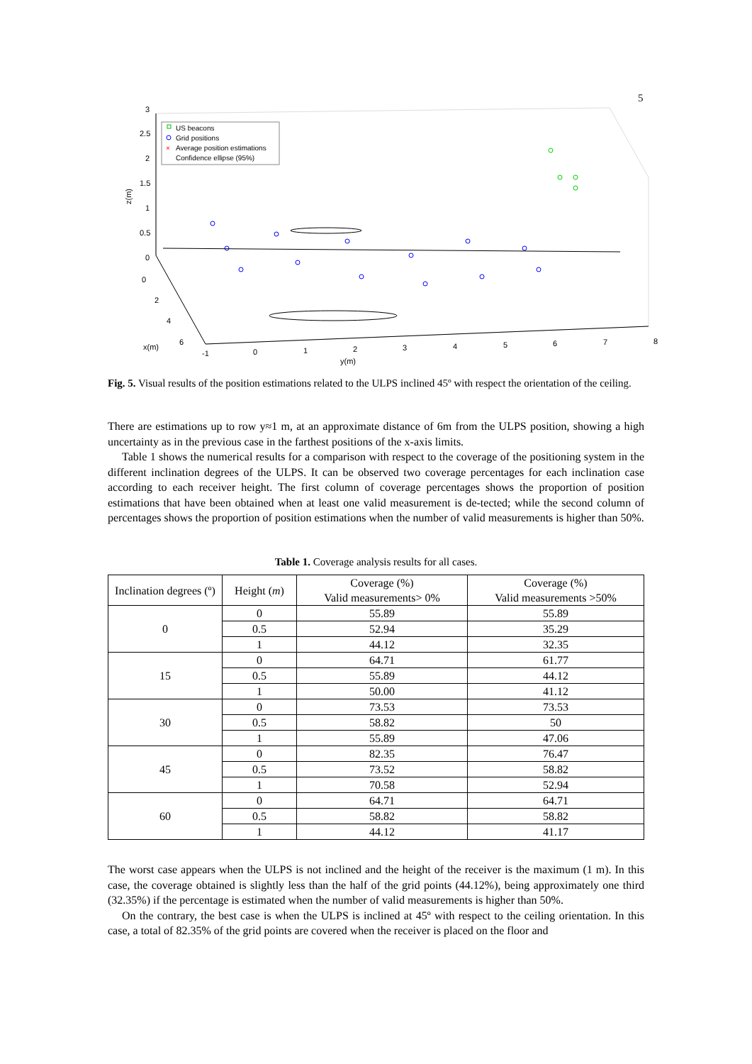5
3
2.5
2
1.5
1
0.5
0
0
2
4
6
x(m)
z(m)
-1
0
1
2
3
4
5
6
7
8
y(m)
US beacons
Grid positions
Average position estimations
Confidence ellipse (95%)
×
Fig. 5. Visual results of the position estimations related to the ULPS inclined 45º with respect the orientation of the ceiling.
There are estimations up to row y≈1 m, at an approximate distance of 6m from the ULPS position, showing a high uncertainty as in the previous case in the farthest positions of the x-axis limits.
Table 1 shows the numerical results for a comparison with respect to the coverage of the positioning system in the different inclination degrees of the ULPS. It can be observed two coverage percentages for each inclination case according to each receiver height. The first column of coverage percentages shows the proportion of position estimations that have been obtained when at least one valid measurement is de-tected; while the second column of percentages shows the proportion of position estimations when the number of valid measurements is higher than 50%.
Table 1. Coverage analysis results for all cases.
| Inclination degrees (º) | Height ( m ) | Coverage (%) Valid measurements> 0% | Coverage (%) Valid measurements >50% |
| --- | --- | --- | --- |
| 0 | 0 | 55.89 | 55.89 |
| | 0.5 | 52.94 | 35.29 |
| | 1 | 44.12 | 32.35 |
| 15 | 0 | 64.71 | 61.77 |
| | 0.5 | 55.89 | 44.12 |
| | 1 | 50.00 | 41.12 |
| 30 | 0 | 73.53 | 73.53 |
| | 0.5 | 58.82 | 50 |
| | 1 | 55.89 | 47.06 |
| 45 | 0 | 82.35 | 76.47 |
| | 0.5 | 73.52 | 58.82 |
| | 1 | 70.58 | 52.94 |
| 60 | 0 | 64.71 | 64.71 |
| | 0.5 | 58.82 | 58.82 |
| | 1 | 44.12 | 41.17 |
The worst case appears when the ULPS is not inclined and the height of the receiver is the maximum (1 m). In this case, the coverage obtained is slightly less than the half of the grid points (44.12%), being approximately one third (32.35%) if the percentage is estimated when the number of valid measurements is higher than 50%.
On the contrary, the best case is when the ULPS is inclined at 45º with respect to the ceiling orientation. In this case, a total of 82.35% of the grid points are covered when the receiver is placed on the floor and